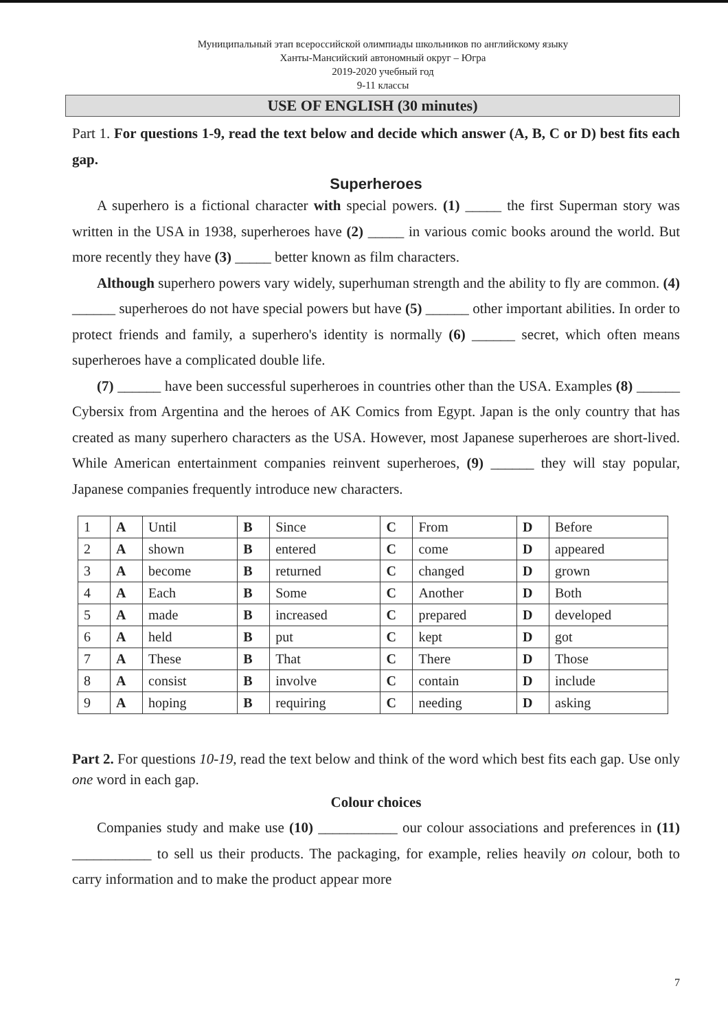Муниципальный этап всероссийской олимпиады школьников по английскому языку
Ханты-Мансийский автономный округ – Югра
2019-2020 учебный год
9-11 классы
USE OF ENGLISH (30 minutes)
Part 1. For questions 1-9, read the text below and decide which answer (A, B, C or D) best fits each gap.
Superheroes
A superhero is a fictional character with special powers. (1) _____ the first Superman story was written in the USA in 1938, superheroes have (2) _____ in various comic books around the world. But more recently they have (3) _____ better known as film characters.
Although superhero powers vary widely, superhuman strength and the ability to fly are common. (4) ______ superheroes do not have special powers but have (5) ______ other important abilities. In order to protect friends and family, a superhero's identity is normally (6) ______ secret, which often means superheroes have a complicated double life.
(7) ______ have been successful superheroes in countries other than the USA. Examples (8) ______ Cybersix from Argentina and the heroes of AK Comics from Egypt. Japan is the only country that has created as many superhero characters as the USA. However, most Japanese superheroes are short-lived. While American entertainment companies reinvent superheroes, (9) ______ they will stay popular, Japanese companies frequently introduce new characters.
| 1 | A | Until | B | Since | C | From | D | Before |
| 2 | A | shown | B | entered | C | come | D | appeared |
| 3 | A | become | B | returned | C | changed | D | grown |
| 4 | A | Each | B | Some | C | Another | D | Both |
| 5 | A | made | B | increased | C | prepared | D | developed |
| 6 | A | held | B | put | C | kept | D | got |
| 7 | A | These | B | That | C | There | D | Those |
| 8 | A | consist | B | involve | C | contain | D | include |
| 9 | A | hoping | B | requiring | C | needing | D | asking |
Part 2. For questions 10-19, read the text below and think of the word which best fits each gap. Use only one word in each gap.
Colour choices
Companies study and make use (10) ___________ our colour associations and preferences in (11) ___________ to sell us their products. The packaging, for example, relies heavily on colour, both to carry information and to make the product appear more
7